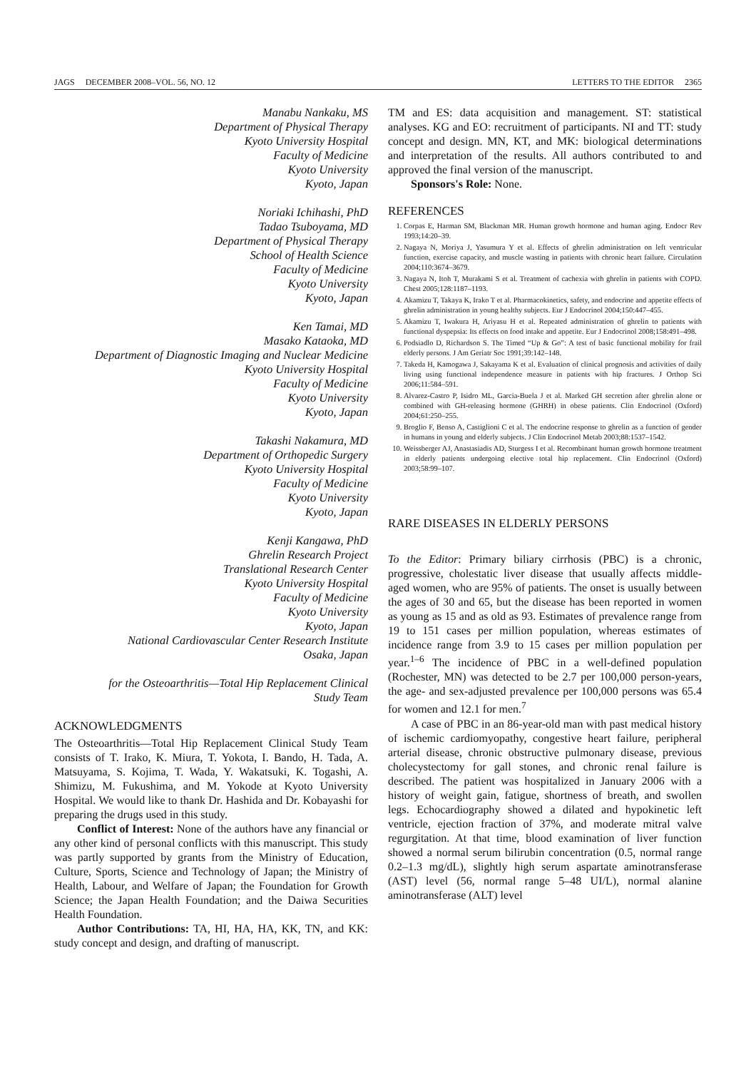JAGS DECEMBER 2008–VOL. 56, NO. 12 LETTERS TO THE EDITOR 2365
Manabu Nankaku, MS
Department of Physical Therapy
Kyoto University Hospital
Faculty of Medicine
Kyoto University
Kyoto, Japan
Noriaki Ichihashi, PhD
Tadao Tsuboyama, MD
Department of Physical Therapy
School of Health Science
Faculty of Medicine
Kyoto University
Kyoto, Japan
Ken Tamai, MD
Masako Kataoka, MD
Department of Diagnostic Imaging and Nuclear Medicine
Kyoto University Hospital
Faculty of Medicine
Kyoto University
Kyoto, Japan
Takashi Nakamura, MD
Department of Orthopedic Surgery
Kyoto University Hospital
Faculty of Medicine
Kyoto University
Kyoto, Japan
Kenji Kangawa, PhD
Ghrelin Research Project
Translational Research Center
Kyoto University Hospital
Faculty of Medicine
Kyoto University
Kyoto, Japan
National Cardiovascular Center Research Institute
Osaka, Japan
for the Osteoarthritis—Total Hip Replacement Clinical
Study Team
ACKNOWLEDGMENTS
The Osteoarthritis—Total Hip Replacement Clinical Study Team consists of T. Irako, K. Miura, T. Yokota, I. Bando, H. Tada, A. Matsuyama, S. Kojima, T. Wada, Y. Wakatsuki, K. Togashi, A. Shimizu, M. Fukushima, and M. Yokode at Kyoto University Hospital. We would like to thank Dr. Hashida and Dr. Kobayashi for preparing the drugs used in this study.
Conflict of Interest: None of the authors have any financial or any other kind of personal conflicts with this manuscript. This study was partly supported by grants from the Ministry of Education, Culture, Sports, Science and Technology of Japan; the Ministry of Health, Labour, and Welfare of Japan; the Foundation for Growth Science; the Japan Health Foundation; and the Daiwa Securities Health Foundation.
Author Contributions: TA, HI, HA, HA, KK, TN, and KK: study concept and design, and drafting of manuscript.
TM and ES: data acquisition and management. ST: statistical analyses. KG and EO: recruitment of participants. NI and TT: study concept and design. MN, KT, and MK: biological determinations and interpretation of the results. All authors contributed to and approved the final version of the manuscript.
Sponsors's Role: None.
REFERENCES
1. Corpas E, Harman SM, Blackman MR. Human growth hormone and human aging. Endocr Rev 1993;14:20–39.
2. Nagaya N, Moriya J, Yasumura Y et al. Effects of ghrelin administration on left ventricular function, exercise capacity, and muscle wasting in patients with chronic heart failure. Circulation 2004;110:3674–3679.
3. Nagaya N, Itoh T, Murakami S et al. Treatment of cachexia with ghrelin in patients with COPD. Chest 2005;128:1187–1193.
4. Akamizu T, Takaya K, Irako T et al. Pharmacokinetics, safety, and endocrine and appetite effects of ghrelin administration in young healthy subjects. Eur J Endocrinol 2004;150:447–455.
5. Akamizu T, Iwakura H, Ariyasu H et al. Repeated administration of ghrelin to patients with functional dyspepsia: Its effects on food intake and appetite. Eur J Endocrinol 2008;158:491–498.
6. Podsiadlo D, Richardson S. The Timed “Up & Go”: A test of basic functional mobility for frail elderly persons. J Am Geriatr Soc 1991;39:142–148.
7. Takeda H, Kamogawa J, Sakayama K et al. Evaluation of clinical prognosis and activities of daily living using functional independence measure in patients with hip fractures. J Orthop Sci 2006;11:584–591.
8. Alvarez-Castro P, Isidro ML, Garcia-Buela J et al. Marked GH secretion after ghrelin alone or combined with GH-releasing hormone (GHRH) in obese patients. Clin Endocrinol (Oxford) 2004;61:250–255.
9. Broglio F, Benso A, Castiglioni C et al. The endocrine response to ghrelin as a function of gender in humans in young and elderly subjects. J Clin Endocrinol Metab 2003;88:1537–1542.
10. Weissberger AJ, Anastasiadis AD, Sturgess I et al. Recombinant human growth hormone treatment in elderly patients undergoing elective total hip replacement. Clin Endocrinol (Oxford) 2003;58:99–107.
RARE DISEASES IN ELDERLY PERSONS
To the Editor: Primary biliary cirrhosis (PBC) is a chronic, progressive, cholestatic liver disease that usually affects middle-aged women, who are 95% of patients. The onset is usually between the ages of 30 and 65, but the disease has been reported in women as young as 15 and as old as 93. Estimates of prevalence range from 19 to 151 cases per million population, whereas estimates of incidence range from 3.9 to 15 cases per million population per year.<sup>1–6</sup> The incidence of PBC in a well-defined population (Rochester, MN) was detected to be 2.7 per 100,000 person-years, the age- and sex-adjusted prevalence per 100,000 persons was 65.4 for women and 12.1 for men.<sup>7</sup>
A case of PBC in an 86-year-old man with past medical history of ischemic cardiomyopathy, congestive heart failure, peripheral arterial disease, chronic obstructive pulmonary disease, previous cholecystectomy for gall stones, and chronic renal failure is described. The patient was hospitalized in January 2006 with a history of weight gain, fatigue, shortness of breath, and swollen legs. Echocardiography showed a dilated and hypokinetic left ventricle, ejection fraction of 37%, and moderate mitral valve regurgitation. At that time, blood examination of liver function showed a normal serum bilirubin concentration (0.5, normal range 0.2–1.3 mg/dL), slightly high serum aspartate aminotransferase (AST) level (56, normal range 5–48 UI/L), normal alanine aminotransferase (ALT) level